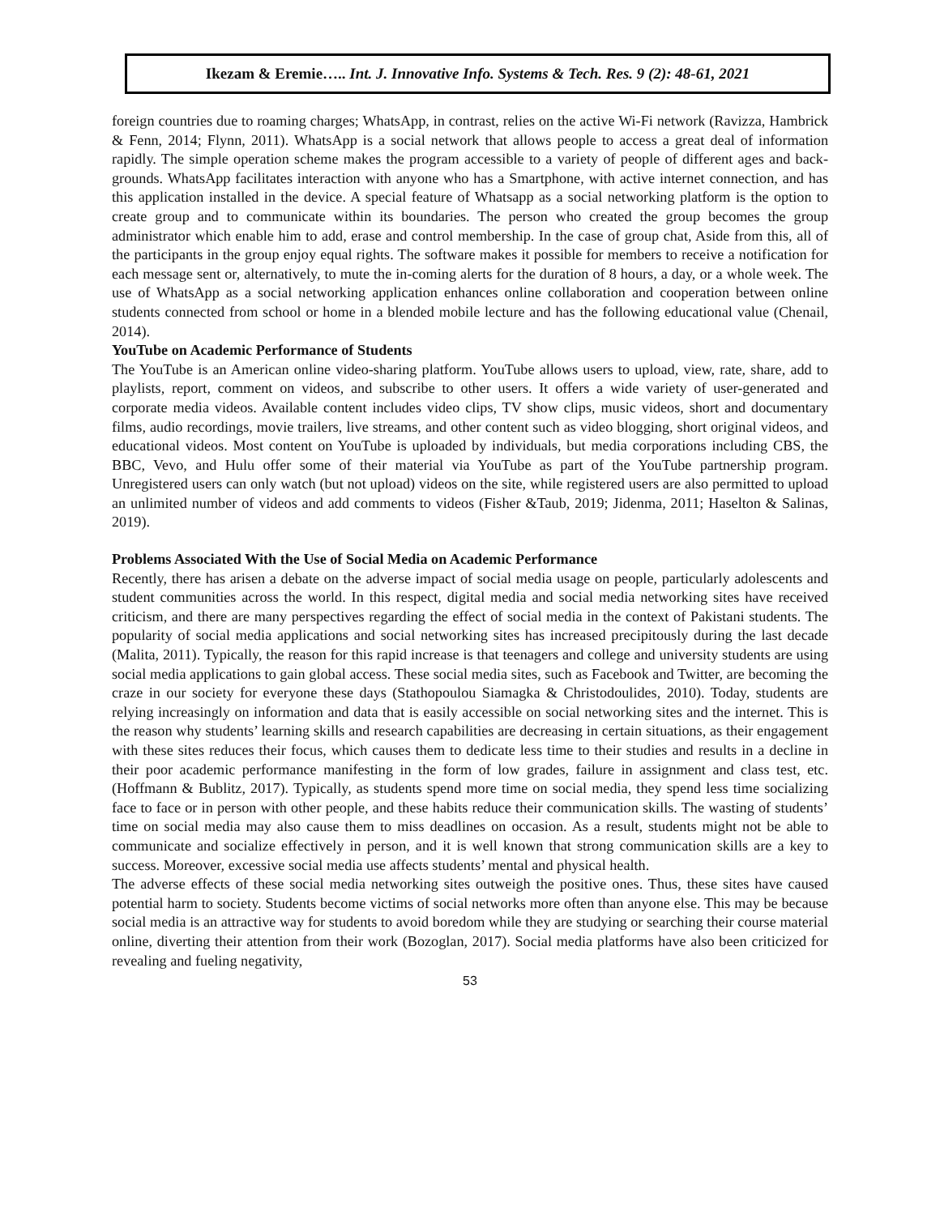Ikezam & Eremie….. Int. J. Innovative Info. Systems & Tech. Res. 9 (2): 48-61, 2021
foreign countries due to roaming charges; WhatsApp, in contrast, relies on the active Wi-Fi network (Ravizza, Hambrick & Fenn, 2014; Flynn, 2011). WhatsApp is a social network that allows people to access a great deal of information rapidly. The simple operation scheme makes the program accessible to a variety of people of different ages and back-grounds. WhatsApp facilitates interaction with anyone who has a Smartphone, with active internet connection, and has this application installed in the device. A special feature of Whatsapp as a social networking platform is the option to create group and to communicate within its boundaries. The person who created the group becomes the group administrator which enable him to add, erase and control membership. In the case of group chat, Aside from this, all of the participants in the group enjoy equal rights. The software makes it possible for members to receive a notification for each message sent or, alternatively, to mute the in-coming alerts for the duration of 8 hours, a day, or a whole week. The use of WhatsApp as a social networking application enhances online collaboration and cooperation between online students connected from school or home in a blended mobile lecture and has the following educational value (Chenail, 2014).
YouTube on Academic Performance of Students
The YouTube is an American online video-sharing platform. YouTube allows users to upload, view, rate, share, add to playlists, report, comment on videos, and subscribe to other users. It offers a wide variety of user-generated and corporate media videos. Available content includes video clips, TV show clips, music videos, short and documentary films, audio recordings, movie trailers, live streams, and other content such as video blogging, short original videos, and educational videos. Most content on YouTube is uploaded by individuals, but media corporations including CBS, the BBC, Vevo, and Hulu offer some of their material via YouTube as part of the YouTube partnership program. Unregistered users can only watch (but not upload) videos on the site, while registered users are also permitted to upload an unlimited number of videos and add comments to videos (Fisher &Taub, 2019; Jidenma, 2011; Haselton & Salinas, 2019).
Problems Associated With the Use of Social Media on Academic Performance
Recently, there has arisen a debate on the adverse impact of social media usage on people, particularly adolescents and student communities across the world. In this respect, digital media and social media networking sites have received criticism, and there are many perspectives regarding the effect of social media in the context of Pakistani students. The popularity of social media applications and social networking sites has increased precipitously during the last decade (Malita, 2011). Typically, the reason for this rapid increase is that teenagers and college and university students are using social media applications to gain global access. These social media sites, such as Facebook and Twitter, are becoming the craze in our society for everyone these days (Stathopoulou Siamagka & Christodoulides, 2010). Today, students are relying increasingly on information and data that is easily accessible on social networking sites and the internet. This is the reason why students’ learning skills and research capabilities are decreasing in certain situations, as their engagement with these sites reduces their focus, which causes them to dedicate less time to their studies and results in a decline in their poor academic performance manifesting in the form of low grades, failure in assignment and class test, etc. (Hoffmann & Bublitz, 2017). Typically, as students spend more time on social media, they spend less time socializing face to face or in person with other people, and these habits reduce their communication skills. The wasting of students’ time on social media may also cause them to miss deadlines on occasion. As a result, students might not be able to communicate and socialize effectively in person, and it is well known that strong communication skills are a key to success. Moreover, excessive social media use affects students’ mental and physical health.
The adverse effects of these social media networking sites outweigh the positive ones. Thus, these sites have caused potential harm to society. Students become victims of social networks more often than anyone else. This may be because social media is an attractive way for students to avoid boredom while they are studying or searching their course material online, diverting their attention from their work (Bozoglan, 2017). Social media platforms have also been criticized for revealing and fueling negativity,
53